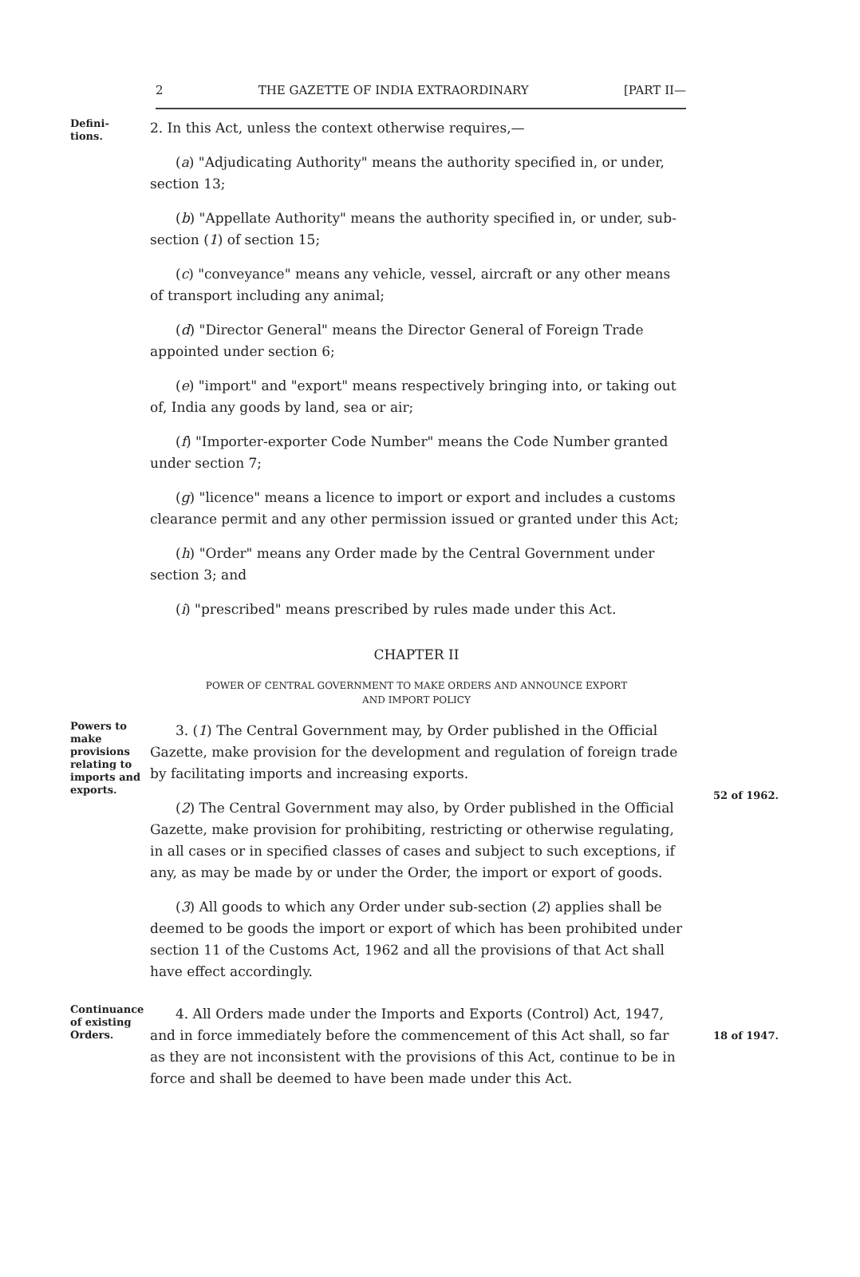2 THE GAZETTE OF INDIA EXTRAORDINARY [PART II—
Defini-
tions.
2. In this Act, unless the context otherwise requires,—
(a) "Adjudicating Authority" means the authority specified in, or under, section 13;
(b) "Appellate Authority" means the authority specified in, or under, sub-section (1) of section 15;
(c) "conveyance" means any vehicle, vessel, aircraft or any other means of transport including any animal;
(d) "Director General" means the Director General of Foreign Trade appointed under section 6;
(e) "import" and "export" means respectively bringing into, or taking out of, India any goods by land, sea or air;
(f) "Importer-exporter Code Number" means the Code Number granted under section 7;
(g) "licence" means a licence to import or export and includes a customs clearance permit and any other permission issued or granted under this Act;
(h) "Order" means any Order made by the Central Government under section 3; and
(i) "prescribed" means prescribed by rules made under this Act.
CHAPTER II
POWER OF CENTRAL GOVERNMENT TO MAKE ORDERS AND ANNOUNCE EXPORT
AND IMPORT POLICY
Powers to make provisions relating to imports and exports.
3. (1) The Central Government may, by Order published in the Official Gazette, make provision for the development and regulation of foreign trade by facilitating imports and increasing exports.
(2) The Central Government may also, by Order published in the Official Gazette, make provision for prohibiting, restricting or otherwise regulating, in all cases or in specified classes of cases and subject to such exceptions, if any, as may be made by or under the Order, the import or export of goods.
(3) All goods to which any Order under sub-section (2) applies shall be deemed to be goods the import or export of which has been prohibited under section 11 of the Customs Act, 1962 and all the provisions of that Act shall have effect accordingly.
52 of 1962.
Continuance of existing Orders.
4. All Orders made under the Imports and Exports (Control) Act, 1947, and in force immediately before the commencement of this Act shall, so far as they are not inconsistent with the provisions of this Act, continue to be in force and shall be deemed to have been made under this Act.
18 of 1947.